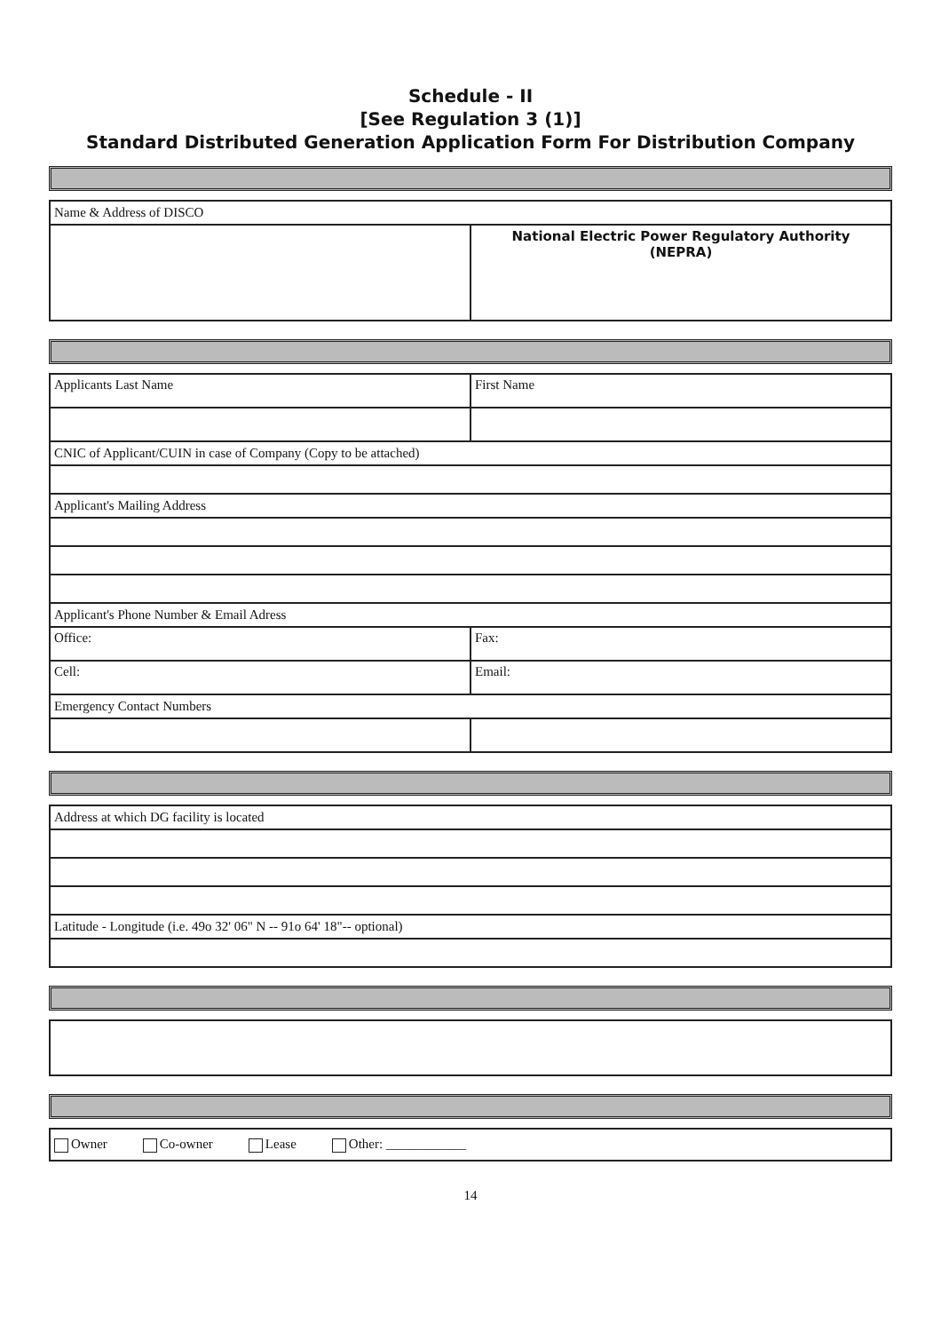Schedule - II
[See Regulation 3 (1)]
Standard Distributed Generation Application Form For Distribution Company
Name & Address of DISCO
National Electric Power Regulatory Authority
(NEPRA)
Applicants Last Name First Name
CNIC of Applicant/CUIN in case of Company (Copy to be attached)
Applicant's Mailing Address
Applicant's Phone Number & Email Adress
Office: Fax:
Cell: Email:
Emergency Contact Numbers
Address at which DG facility is located
Latitude - Longitude (i.e. 49o 32' 06" N -- 91o 64' 18"-- optional)
Owner Co-owner Lease Other: ____________
14